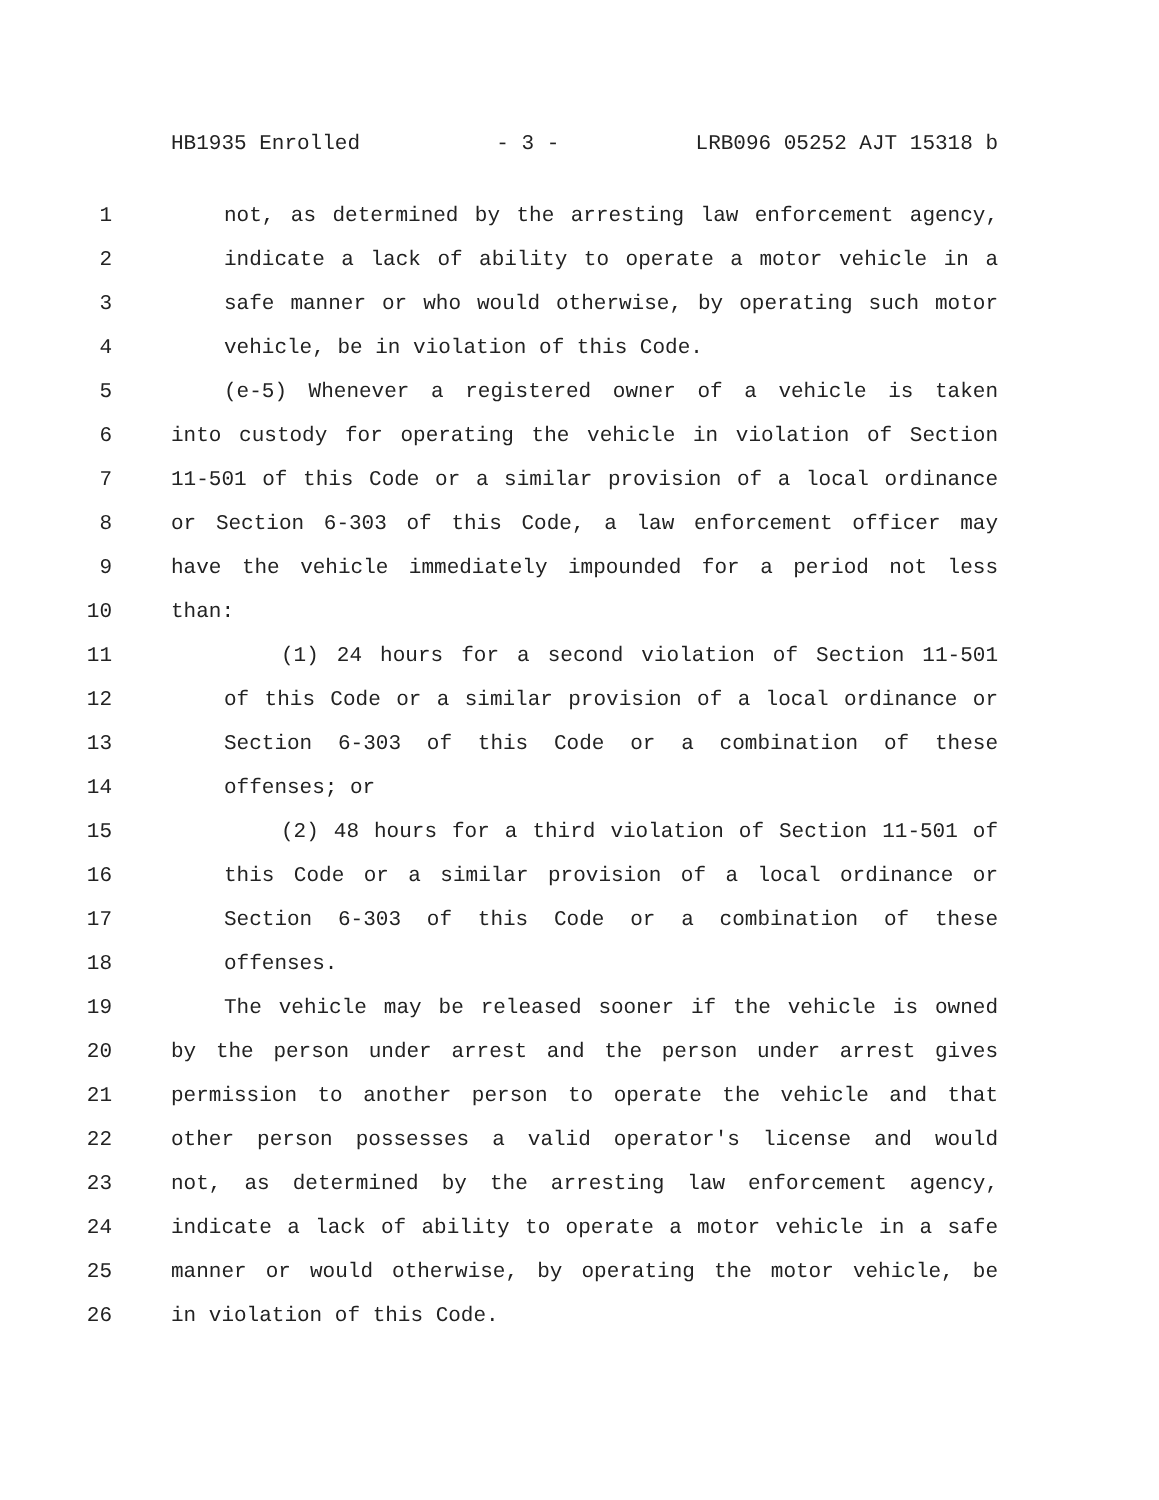HB1935 Enrolled - 3 - LRB096 05252 AJT 15318 b
1 not, as determined by the arresting law enforcement agency,
2 indicate a lack of ability to operate a motor vehicle in a
3 safe manner or who would otherwise, by operating such motor
4 vehicle, be in violation of this Code.
5 (e-5) Whenever a registered owner of a vehicle is taken
6 into custody for operating the vehicle in violation of Section
7 11-501 of this Code or a similar provision of a local ordinance
8 or Section 6-303 of this Code, a law enforcement officer may
9 have the vehicle immediately impounded for a period not less
10 than:
11 (1) 24 hours for a second violation of Section 11-501
12 of this Code or a similar provision of a local ordinance or
13 Section 6-303 of this Code or a combination of these
14 offenses; or
15 (2) 48 hours for a third violation of Section 11-501 of
16 this Code or a similar provision of a local ordinance or
17 Section 6-303 of this Code or a combination of these
18 offenses.
19 The vehicle may be released sooner if the vehicle is owned
20 by the person under arrest and the person under arrest gives
21 permission to another person to operate the vehicle and that
22 other person possesses a valid operator's license and would
23 not, as determined by the arresting law enforcement agency,
24 indicate a lack of ability to operate a motor vehicle in a safe
25 manner or would otherwise, by operating the motor vehicle, be
26 in violation of this Code.